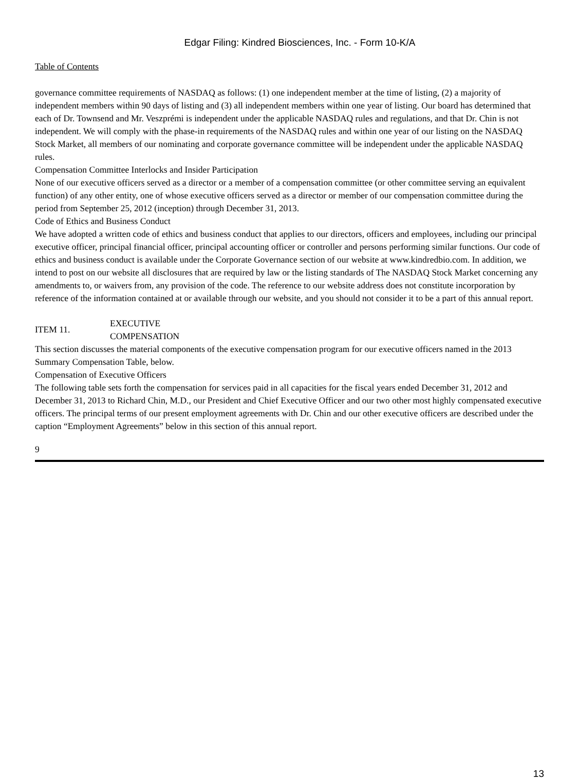Edgar Filing: Kindred Biosciences, Inc. - Form 10-K/A
Table of Contents
governance committee requirements of NASDAQ as follows: (1) one independent member at the time of listing, (2) a majority of independent members within 90 days of listing and (3) all independent members within one year of listing. Our board has determined that each of Dr. Townsend and Mr. Veszprémi is independent under the applicable NASDAQ rules and regulations, and that Dr. Chin is not independent. We will comply with the phase-in requirements of the NASDAQ rules and within one year of our listing on the NASDAQ Stock Market, all members of our nominating and corporate governance committee will be independent under the applicable NASDAQ rules.
Compensation Committee Interlocks and Insider Participation
None of our executive officers served as a director or a member of a compensation committee (or other committee serving an equivalent function) of any other entity, one of whose executive officers served as a director or member of our compensation committee during the period from September 25, 2012 (inception) through December 31, 2013.
Code of Ethics and Business Conduct
We have adopted a written code of ethics and business conduct that applies to our directors, officers and employees, including our principal executive officer, principal financial officer, principal accounting officer or controller and persons performing similar functions. Our code of ethics and business conduct is available under the Corporate Governance section of our website at www.kindredbio.com. In addition, we intend to post on our website all disclosures that are required by law or the listing standards of The NASDAQ Stock Market concerning any amendments to, or waivers from, any provision of the code. The reference to our website address does not constitute incorporation by reference of the information contained at or available through our website, and you should not consider it to be a part of this annual report.
ITEM 11.
EXECUTIVE
COMPENSATION
This section discusses the material components of the executive compensation program for our executive officers named in the 2013 Summary Compensation Table, below.
Compensation of Executive Officers
The following table sets forth the compensation for services paid in all capacities for the fiscal years ended December 31, 2012 and December 31, 2013 to Richard Chin, M.D., our President and Chief Executive Officer and our two other most highly compensated executive officers. The principal terms of our present employment agreements with Dr. Chin and our other executive officers are described under the caption “Employment Agreements” below in this section of this annual report.
9
13